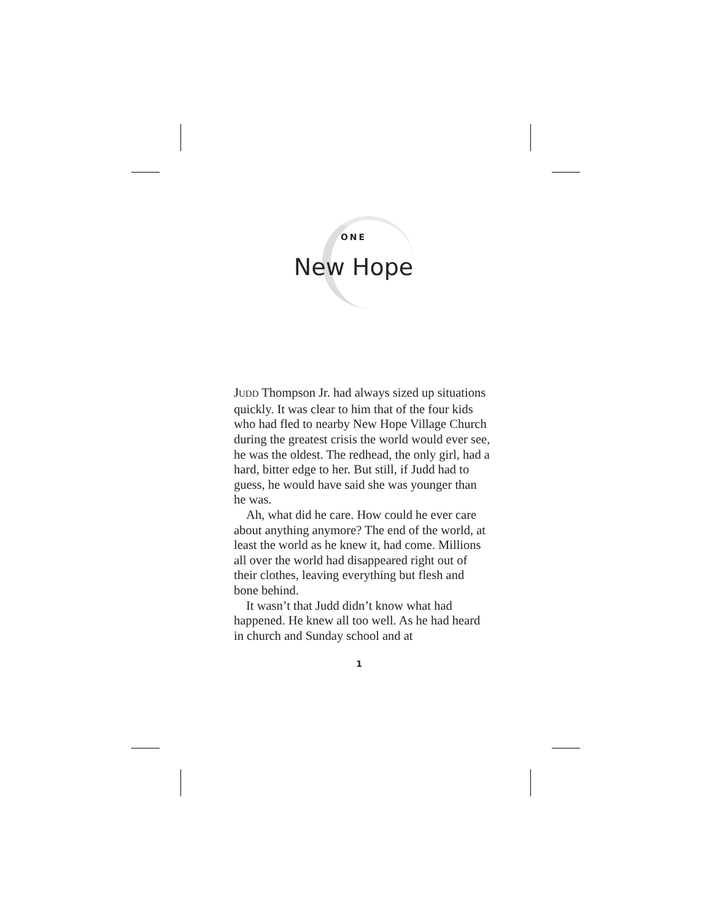ONE
New Hope
JUDD Thompson Jr. had always sized up situations quickly. It was clear to him that of the four kids who had fled to nearby New Hope Village Church during the greatest crisis the world would ever see, he was the oldest. The redhead, the only girl, had a hard, bitter edge to her. But still, if Judd had to guess, he would have said she was younger than he was.
Ah, what did he care. How could he ever care about anything anymore? The end of the world, at least the world as he knew it, had come. Millions all over the world had disappeared right out of their clothes, leaving everything but flesh and bone behind.
It wasn’t that Judd didn’t know what had happened. He knew all too well. As he had heard in church and Sunday school and at
1